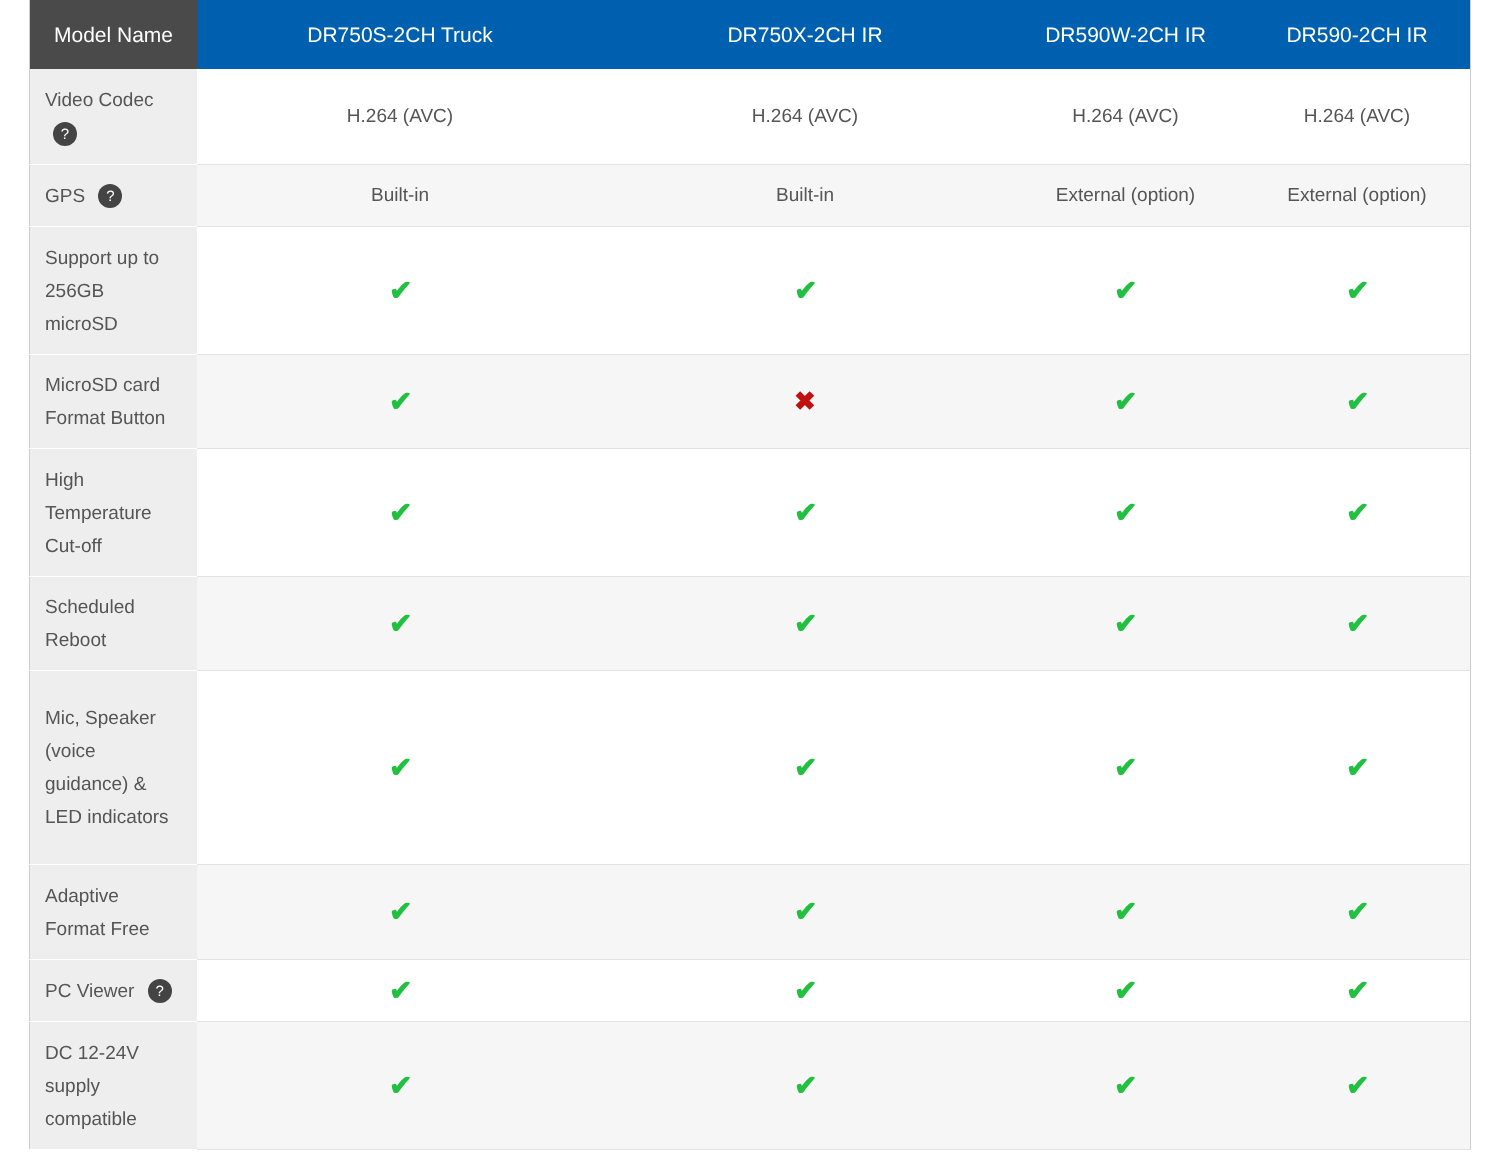| Model Name | DR750S-2CH Truck | DR750X-2CH IR | DR590W-2CH IR | DR590-2CH IR |
| --- | --- | --- | --- | --- |
| Video Codec ? | H.264 (AVC) | H.264 (AVC) | H.264 (AVC) | H.264 (AVC) |
| GPS ? | Built-in | Built-in | External (option) | External (option) |
| Support up to 256GB microSD | ✔ | ✔ | ✔ | ✔ |
| MicroSD card Format Button | ✔ | ✖ | ✔ | ✔ |
| High Temperature Cut-off | ✔ | ✔ | ✔ | ✔ |
| Scheduled Reboot | ✔ | ✔ | ✔ | ✔ |
| Mic, Speaker (voice guidance) & LED indicators | ✔ | ✔ | ✔ | ✔ |
| Adaptive Format Free | ✔ | ✔ | ✔ | ✔ |
| PC Viewer ? | ✔ | ✔ | ✔ | ✔ |
| DC 12-24V supply compatible | ✔ | ✔ | ✔ | ✔ |